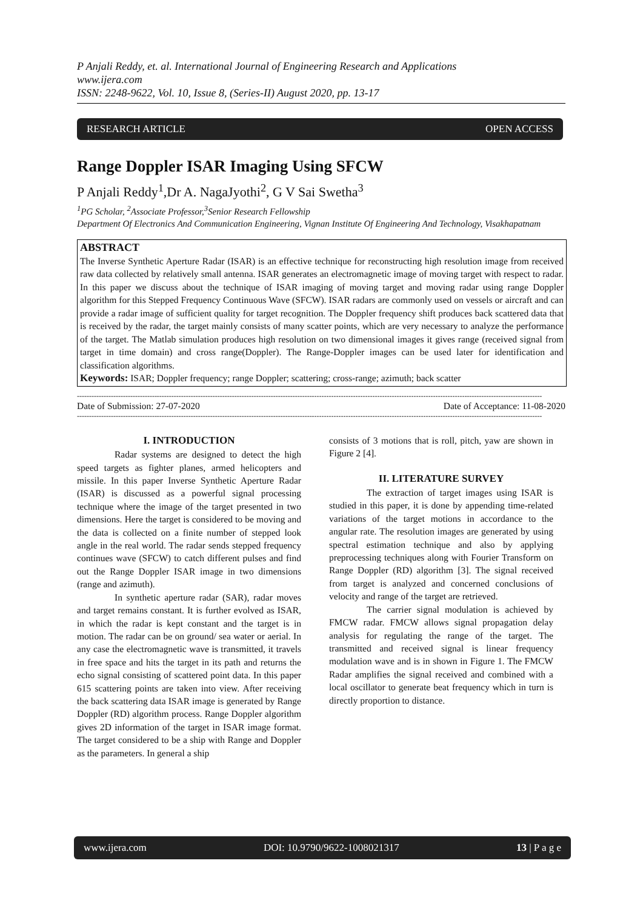P Anjali Reddy, et. al. International Journal of Engineering Research and Applications
www.ijera.com
ISSN: 2248-9622, Vol. 10, Issue 8, (Series-II) August 2020, pp. 13-17
RESEARCH ARTICLE OPEN ACCESS
Range Doppler ISAR Imaging Using SFCW
P Anjali Reddy<sup>1</sup>,Dr A. NagaJyothi<sup>2</sup>, G V Sai Swetha<sup>3</sup>
<sup>1</sup> PG Scholar, <sup>2</sup>Associate Professor,<sup>3</sup>Senior Research Fellowship
Department Of Electronics And Communication Engineering, Vignan Institute Of Engineering And Technology, Visakhapatnam
ABSTRACT
The Inverse Synthetic Aperture Radar (ISAR) is an effective technique for reconstructing high resolution image from received raw data collected by relatively small antenna. ISAR generates an electromagnetic image of moving target with respect to radar. In this paper we discuss about the technique of ISAR imaging of moving target and moving radar using range Doppler algorithm for this Stepped Frequency Continuous Wave (SFCW). ISAR radars are commonly used on vessels or aircraft and can provide a radar image of sufficient quality for target recognition. The Doppler frequency shift produces back scattered data that is received by the radar, the target mainly consists of many scatter points, which are very necessary to analyze the performance of the target. The Matlab simulation produces high resolution on two dimensional images it gives range (received signal from target in time domain) and cross range(Doppler). The Range-Doppler images can be used later for identification and classification algorithms.
Keywords: ISAR; Doppler frequency; range Doppler; scattering; cross-range; azimuth; back scatter
------------------------------------------------------------------------------------------------------------------------------------------------------------------------------------------------
Date of Submission: 27-07-2020 Date of Acceptance: 11-08-2020
------------------------------------------------------------------------------------------------------------------------------------------------------------------------------------------------
I. INTRODUCTION
Radar systems are designed to detect the high speed targets as fighter planes, armed helicopters and missile. In this paper Inverse Synthetic Aperture Radar (ISAR) is discussed as a powerful signal processing technique where the image of the target presented in two dimensions. Here the target is considered to be moving and the data is collected on a finite number of stepped look angle in the real world. The radar sends stepped frequency continues wave (SFCW) to catch different pulses and find out the Range Doppler ISAR image in two dimensions (range and azimuth).
In synthetic aperture radar (SAR), radar moves and target remains constant. It is further evolved as ISAR, in which the radar is kept constant and the target is in motion. The radar can be on ground/ sea water or aerial. In any case the electromagnetic wave is transmitted, it travels in free space and hits the target in its path and returns the echo signal consisting of scattered point data. In this paper 615 scattering points are taken into view. After receiving the back scattering data ISAR image is generated by Range Doppler (RD) algorithm process. Range Doppler algorithm gives 2D information of the target in ISAR image format. The target considered to be a ship with Range and Doppler as the parameters. In general a ship
consists of 3 motions that is roll, pitch, yaw are shown in Figure 2 [4].
II. LITERATURE SURVEY
The extraction of target images using ISAR is studied in this paper, it is done by appending time-related variations of the target motions in accordance to the angular rate. The resolution images are generated by using spectral estimation technique and also by applying preprocessing techniques along with Fourier Transform on Range Doppler (RD) algorithm [3]. The signal received from target is analyzed and concerned conclusions of velocity and range of the target are retrieved.
The carrier signal modulation is achieved by FMCW radar. FMCW allows signal propagation delay analysis for regulating the range of the target. The transmitted and received signal is linear frequency modulation wave and is in shown in Figure 1. The FMCW Radar amplifies the signal received and combined with a local oscillator to generate beat frequency which in turn is directly proportion to distance.
www.ijera.com DOI: 10.9790/9622-1008021317 13 | P a g e